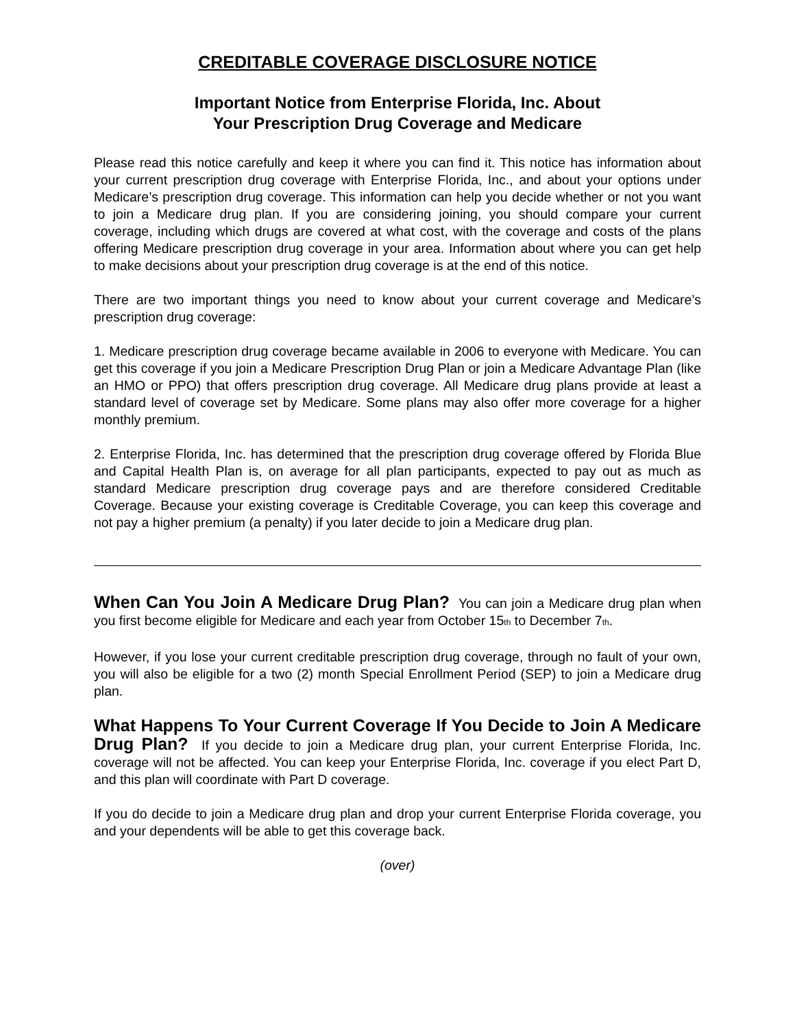CREDITABLE COVERAGE DISCLOSURE NOTICE
Important Notice from Enterprise Florida, Inc. About
Your Prescription Drug Coverage and Medicare
Please read this notice carefully and keep it where you can find it. This notice has information about your current prescription drug coverage with Enterprise Florida, Inc., and about your options under Medicare’s prescription drug coverage. This information can help you decide whether or not you want to join a Medicare drug plan. If you are considering joining, you should compare your current coverage, including which drugs are covered at what cost, with the coverage and costs of the plans offering Medicare prescription drug coverage in your area. Information about where you can get help to make decisions about your prescription drug coverage is at the end of this notice.
There are two important things you need to know about your current coverage and Medicare’s prescription drug coverage:
1. Medicare prescription drug coverage became available in 2006 to everyone with Medicare. You can get this coverage if you join a Medicare Prescription Drug Plan or join a Medicare Advantage Plan (like an HMO or PPO) that offers prescription drug coverage. All Medicare drug plans provide at least a standard level of coverage set by Medicare. Some plans may also offer more coverage for a higher monthly premium.
2. Enterprise Florida, Inc. has determined that the prescription drug coverage offered by Florida Blue and Capital Health Plan is, on average for all plan participants, expected to pay out as much as standard Medicare prescription drug coverage pays and are therefore considered Creditable Coverage. Because your existing coverage is Creditable Coverage, you can keep this coverage and not pay a higher premium (a penalty) if you later decide to join a Medicare drug plan.
When Can You Join A Medicare Drug Plan? You can join a Medicare drug plan when you first become eligible for Medicare and each year from October 15<sub>th</sub> to December 7<sub>th</sub>.
However, if you lose your current creditable prescription drug coverage, through no fault of your own, you will also be eligible for a two (2) month Special Enrollment Period (SEP) to join a Medicare drug plan.
What Happens To Your Current Coverage If You Decide to Join A Medicare Drug Plan? If you decide to join a Medicare drug plan, your current Enterprise Florida, Inc. coverage will not be affected. You can keep your Enterprise Florida, Inc. coverage if you elect Part D, and this plan will coordinate with Part D coverage.
If you do decide to join a Medicare drug plan and drop your current Enterprise Florida coverage, you and your dependents will be able to get this coverage back.
(over)